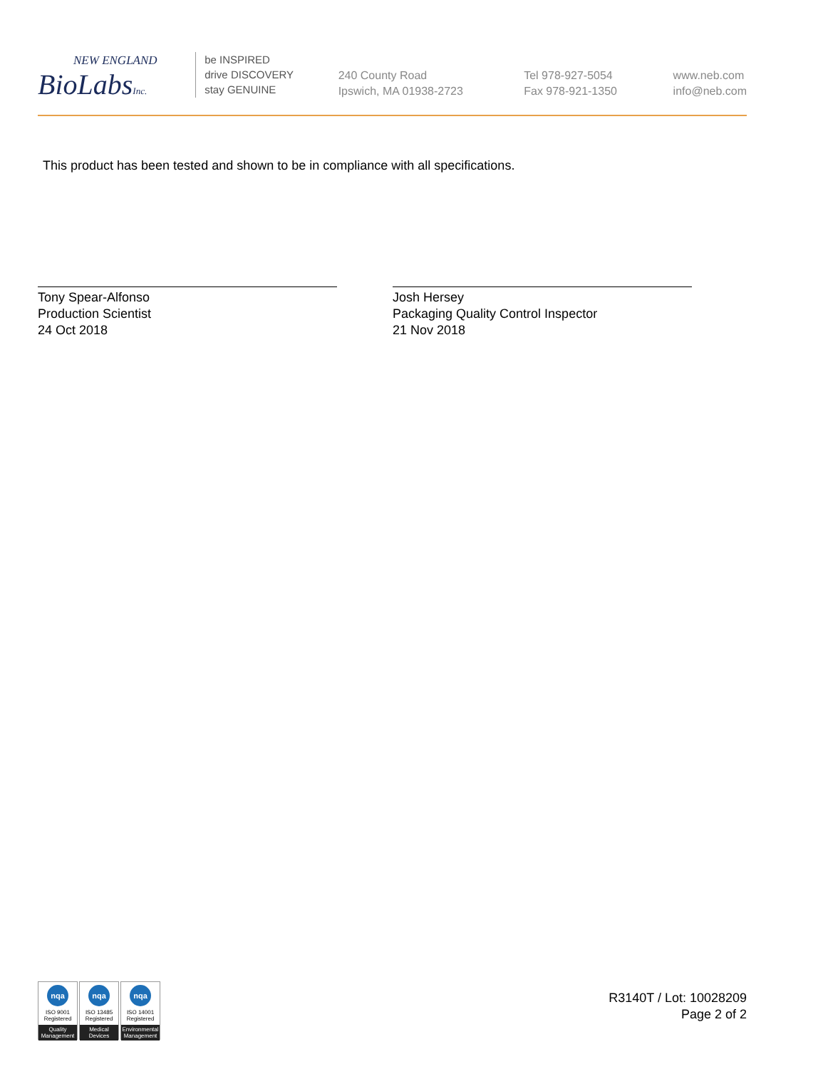NEW ENGLAND
BioLabsInc.
be INSPIRED
drive DISCOVERY
stay GENUINE
240 County Road
Ipswich, MA 01938-2723
Tel 978-927-5054
Fax 978-921-1350
www.neb.com
info@neb.com
This product has been tested and shown to be in compliance with all specifications.
Tony Spear-Alfonso
Production Scientist
24 Oct 2018
Josh Hersey
Packaging Quality Control Inspector
21 Nov 2018
nqa
ISO 9001
Registered
Quality Management
nqa
ISO 13485
Registered
Medical Devices
nqa
ISO 14001
Registered
Environmental Management
R3140T / Lot: 10028209
Page 2 of 2